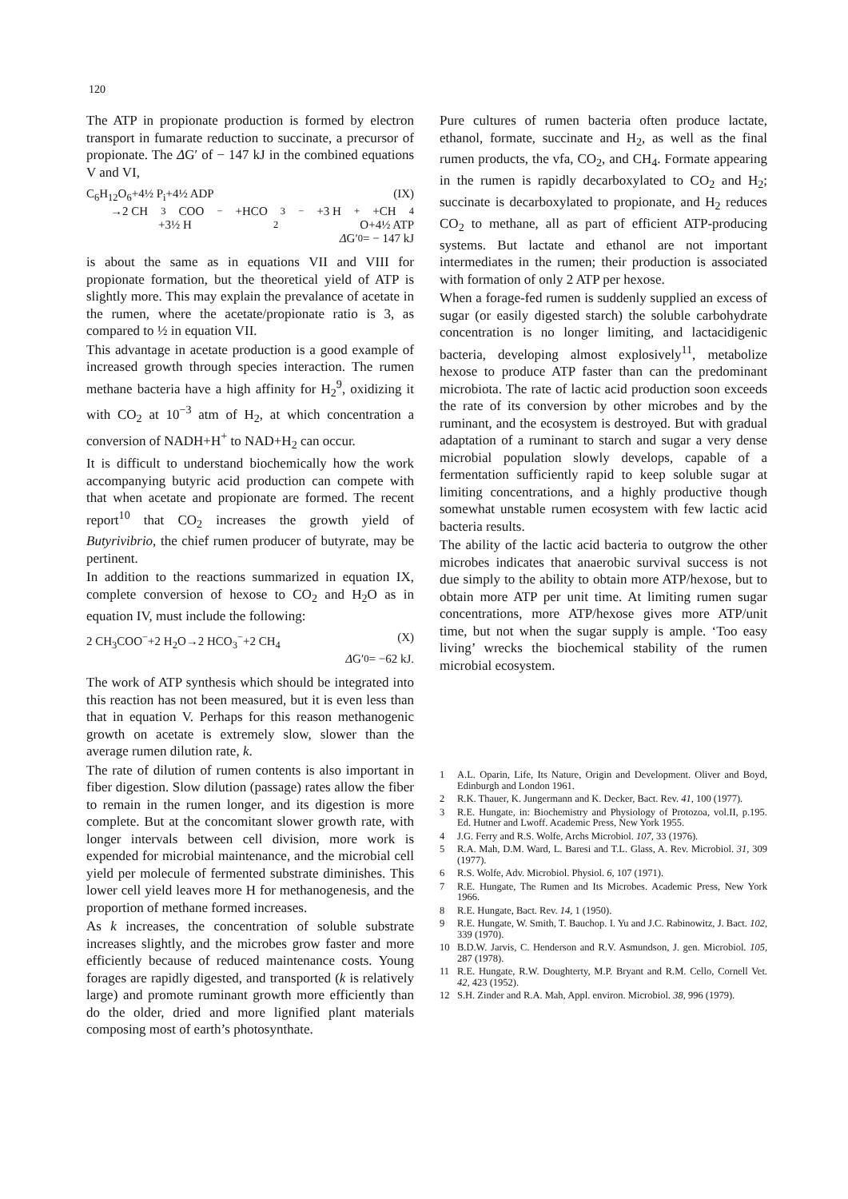120
The ATP in propionate production is formed by electron transport in fumarate reduction to succinate, a precursor of propionate. The ΔG′ of − 147 kJ in the combined equations V and VI,
C<sub>6</sub>H<sub>12</sub>O<sub>6</sub>+4½ P<sub>i</sub>+4½ ADP (IX)
→2 CH<sub>3</sub>COO<sup>−</sup>+HCO<sub>3</sub><sup>−</sup>+3 H<sup>+</sup>+CH<sub>4</sub>
+3½ H<sub>2</sub>O+4½ ATP
Δ G′<sub>0</sub>= − 147 kJ
is about the same as in equations VII and VIII for propionate formation, but the theoretical yield of ATP is slightly more. This may explain the prevalance of acetate in the rumen, where the acetate/propionate ratio is 3, as compared to ½ in equation VII.
This advantage in acetate production is a good example of increased growth through species interaction. The rumen methane bacteria have a high affinity for H<sub>2</sub><sup>9</sup>, oxidizing it with CO<sub>2</sub> at 10<sup>−3</sup> atm of H<sub>2</sub>, at which concentration a conversion of NADH+H<sup>+</sup> to NAD+H<sub>2</sub> can occur.
It is difficult to understand biochemically how the work accompanying butyric acid production can compete with that when acetate and propionate are formed. The recent report<sup>10</sup> that CO<sub>2</sub> increases the growth yield of Butyrivibrio, the chief rumen producer of butyrate, may be pertinent.
In addition to the reactions summarized in equation IX, complete conversion of hexose to CO<sub>2</sub> and H<sub>2</sub>O as in equation IV, must include the following:
2 CH<sub>3</sub>COO<sup>−</sup>+2 H<sub>2</sub>O→2 HCO<sub>3</sub><sup>−</sup>+2 CH<sub>4</sub> (X)
Δ G′<sub>0</sub>= −62 kJ.
The work of ATP synthesis which should be integrated into this reaction has not been measured, but it is even less than that in equation V. Perhaps for this reason methanogenic growth on acetate is extremely slow, slower than the average rumen dilution rate, k.
The rate of dilution of rumen contents is also important in fiber digestion. Slow dilution (passage) rates allow the fiber to remain in the rumen longer, and its digestion is more complete. But at the concomitant slower growth rate, with longer intervals between cell division, more work is expended for microbial maintenance, and the microbial cell yield per molecule of fermented substrate diminishes. This lower cell yield leaves more H for methanogenesis, and the proportion of methane formed increases.
As k increases, the concentration of soluble substrate increases slightly, and the microbes grow faster and more efficiently because of reduced maintenance costs. Young forages are rapidly digested, and transported (k is relatively large) and promote ruminant growth more efficiently than do the older, dried and more lignified plant materials composing most of earth’s photosynthate.
Pure cultures of rumen bacteria often produce lactate, ethanol, formate, succinate and H<sub>2</sub>, as well as the final rumen products, the vfa, CO<sub>2</sub>, and CH<sub>4</sub>. Formate appearing in the rumen is rapidly decarboxylated to CO<sub>2</sub> and H<sub>2</sub>; succinate is decarboxylated to propionate, and H<sub>2</sub> reduces CO<sub>2</sub> to methane, all as part of efficient ATP-producing systems. But lactate and ethanol are not important intermediates in the rumen; their production is associated with formation of only 2 ATP per hexose.
When a forage-fed rumen is suddenly supplied an excess of sugar (or easily digested starch) the soluble carbohydrate concentration is no longer limiting, and lactacidigenic bacteria, developing almost explosively<sup>11</sup>, metabolize hexose to produce ATP faster than can the predominant microbiota. The rate of lactic acid production soon exceeds the rate of its conversion by other microbes and by the ruminant, and the ecosystem is destroyed. But with gradual adaptation of a ruminant to starch and sugar a very dense microbial population slowly develops, capable of a fermentation sufficiently rapid to keep soluble sugar at limiting concentrations, and a highly productive though somewhat unstable rumen ecosystem with few lactic acid bacteria results.
The ability of the lactic acid bacteria to outgrow the other microbes indicates that anaerobic survival success is not due simply to the ability to obtain more ATP/hexose, but to obtain more ATP per unit time. At limiting rumen sugar concentrations, more ATP/hexose gives more ATP/unit time, but not when the sugar supply is ample. ‘Too easy living’ wrecks the biochemical stability of the rumen microbial ecosystem.
1 A.L. Oparin, Life, Its Nature, Origin and Development. Oliver and Boyd, Edinburgh and London 1961.
2 R.K. Thauer, K. Jungermann and K. Decker, Bact. Rev. 41, 100 (1977).
3 R.E. Hungate, in: Biochemistry and Physiology of Protozoa, vol.II, p.195. Ed. Hutner and Lwoff. Academic Press, New York 1955.
4 J.G. Ferry and R.S. Wolfe, Archs Microbiol. 107, 33 (1976).
5 R.A. Mah, D.M. Ward, L. Baresi and T.L. Glass, A. Rev. Microbiol. 31, 309 (1977).
6 R.S. Wolfe, Adv. Microbiol. Physiol. 6, 107 (1971).
7 R.E. Hungate, The Rumen and Its Microbes. Academic Press, New York 1966.
8 R.E. Hungate, Bact. Rev. 14, 1 (1950).
9 R.E. Hungate, W. Smith, T. Bauchop. I. Yu and J.C. Rabinowitz, J. Bact. 102, 339 (1970).
10 B.D.W. Jarvis, C. Henderson and R.V. Asmundson, J. gen. Microbiol. 105, 287 (1978).
11 R.E. Hungate, R.W. Doughterty, M.P. Bryant and R.M. Cello, Cornell Vet. 42, 423 (1952).
12 S.H. Zinder and R.A. Mah, Appl. environ. Microbiol. 38, 996 (1979).